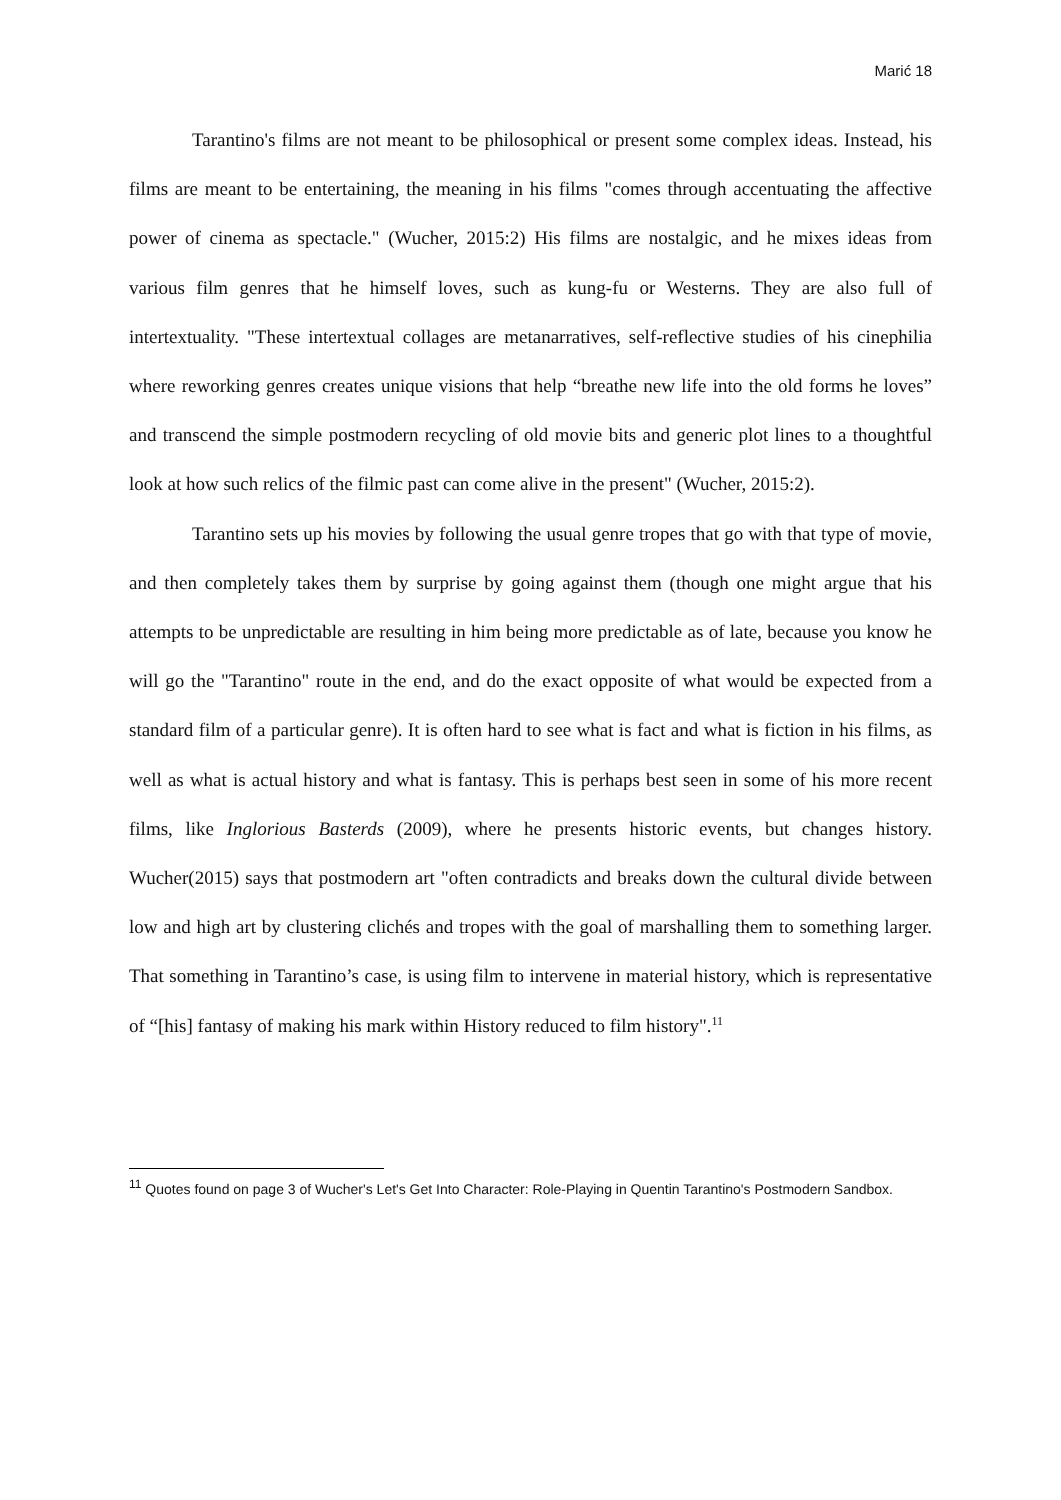Marić 18
Tarantino's films are not meant to be philosophical or present some complex ideas. Instead, his films are meant to be entertaining, the meaning in his films "comes through accentuating the affective power of cinema as spectacle." (Wucher, 2015:2) His films are nostalgic, and he mixes ideas from various film genres that he himself loves, such as kung-fu or Westerns. They are also full of intertextuality. "These intertextual collages are metanarratives, self-reflective studies of his cinephilia where reworking genres creates unique visions that help “breathe new life into the old forms he loves” and transcend the simple postmodern recycling of old movie bits and generic plot lines to a thoughtful look at how such relics of the filmic past can come alive in the present" (Wucher, 2015:2).
Tarantino sets up his movies by following the usual genre tropes that go with that type of movie, and then completely takes them by surprise by going against them (though one might argue that his attempts to be unpredictable are resulting in him being more predictable as of late, because you know he will go the "Tarantino" route in the end, and do the exact opposite of what would be expected from a standard film of a particular genre). It is often hard to see what is fact and what is fiction in his films, as well as what is actual history and what is fantasy. This is perhaps best seen in some of his more recent films, like Inglorious Basterds (2009), where he presents historic events, but changes history. Wucher(2015) says that postmodern art "often contradicts and breaks down the cultural divide between low and high art by clustering clichés and tropes with the goal of marshalling them to something larger. That something in Tarantino’s case, is using film to intervene in material history, which is representative of “[his] fantasy of making his mark within History reduced to film history".<sup>11</sup>
<sup>11</sup> Quotes found on page 3 of Wucher's Let's Get Into Character: Role-Playing in Quentin Tarantino's Postmodern Sandbox.